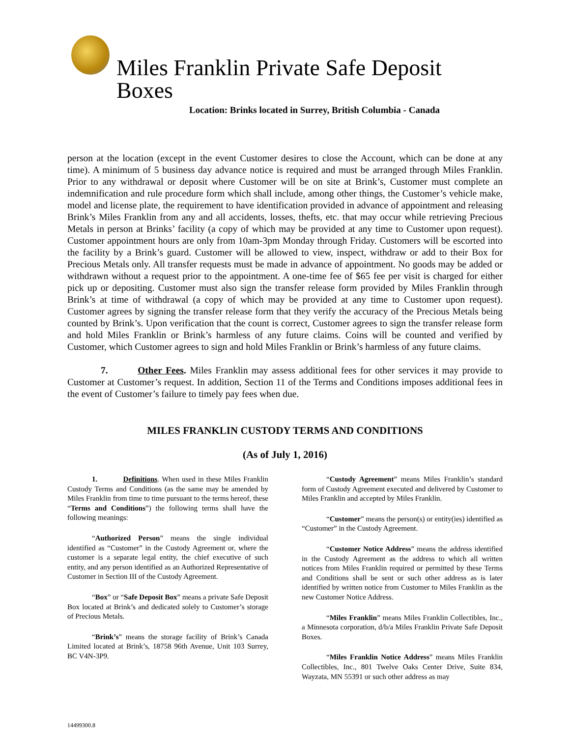Miles Franklin Private Safe Deposit Boxes
Location: Brinks located in Surrey, British Columbia - Canada
person at the location (except in the event Customer desires to close the Account, which can be done at any time). A minimum of 5 business day advance notice is required and must be arranged through Miles Franklin. Prior to any withdrawal or deposit where Customer will be on site at Brink’s, Customer must complete an indemnification and rule procedure form which shall include, among other things, the Customer’s vehicle make, model and license plate, the requirement to have identification provided in advance of appointment and releasing Brink’s Miles Franklin from any and all accidents, losses, thefts, etc. that may occur while retrieving Precious Metals in person at Brinks’ facility (a copy of which may be provided at any time to Customer upon request). Customer appointment hours are only from 10am-3pm Monday through Friday. Customers will be escorted into the facility by a Brink’s guard. Customer will be allowed to view, inspect, withdraw or add to their Box for Precious Metals only. All transfer requests must be made in advance of appointment. No goods may be added or withdrawn without a request prior to the appointment. A one-time fee of $65 fee per visit is charged for either pick up or depositing. Customer must also sign the transfer release form provided by Miles Franklin through Brink’s at time of withdrawal (a copy of which may be provided at any time to Customer upon request). Customer agrees by signing the transfer release form that they verify the accuracy of the Precious Metals being counted by Brink’s. Upon verification that the count is correct, Customer agrees to sign the transfer release form and hold Miles Franklin or Brink’s harmless of any future claims. Coins will be counted and verified by Customer, which Customer agrees to sign and hold Miles Franklin or Brink’s harmless of any future claims.
7. Other Fees. Miles Franklin may assess additional fees for other services it may provide to Customer at Customer’s request. In addition, Section 11 of the Terms and Conditions imposes additional fees in the event of Customer’s failure to timely pay fees when due.
MILES FRANKLIN CUSTODY TERMS AND CONDITIONS
(As of July 1, 2016)
1. Definitions. When used in these Miles Franklin Custody Terms and Conditions (as the same may be amended by Miles Franklin from time to time pursuant to the terms hereof, these “Terms and Conditions”) the following terms shall have the following meanings:
“Authorized Person” means the single individual identified as “Customer” in the Custody Agreement or, where the customer is a separate legal entity, the chief executive of such entity, and any person identified as an Authorized Representative of Customer in Section III of the Custody Agreement.
“Box” or “Safe Deposit Box” means a private Safe Deposit Box located at Brink’s and dedicated solely to Customer’s storage of Precious Metals.
“Brink’s” means the storage facility of Brink’s Canada Limited located at Brink’s, 18758 96th Avenue, Unit 103 Surrey, BC V4N-3P9.
“Custody Agreement” means Miles Franklin’s standard form of Custody Agreement executed and delivered by Customer to Miles Franklin and accepted by Miles Franklin.
“Customer” means the person(s) or entity(ies) identified as “Customer” in the Custody Agreement.
“Customer Notice Address” means the address identified in the Custody Agreement as the address to which all written notices from Miles Franklin required or permitted by these Terms and Conditions shall be sent or such other address as is later identified by written notice from Customer to Miles Franklin as the new Customer Notice Address.
“Miles Franklin” means Miles Franklin Collectibles, Inc., a Minnesota corporation, d/b/a Miles Franklin Private Safe Deposit Boxes.
“Miles Franklin Notice Address” means Miles Franklin Collectibles, Inc., 801 Twelve Oaks Center Drive, Suite 834, Wayzata, MN 55391 or such other address as may
14499300.8